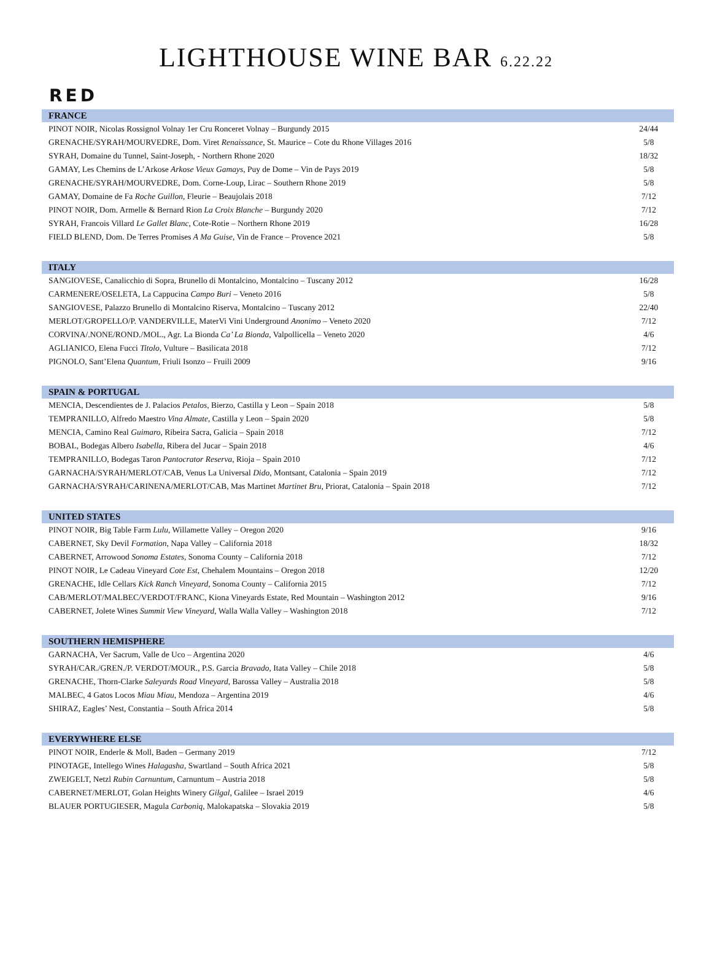LIGHTHOUSE WINE BAR 6.22.22
RED
| FRANCE | |
| --- | --- |
| PINOT NOIR, Nicolas Rossignol Volnay 1er Cru Ronceret Volnay – Burgundy 2015 | 24/44 |
| GRENACHE/SYRAH/MOURVEDRE, Dom. Viret Renaissance , St. Maurice – Cote du Rhone Villages 2016 | 5/8 |
| SYRAH, Domaine du Tunnel, Saint-Joseph, - Northern Rhone 2020 | 18/32 |
| GAMAY, Les Chemins de L’Arkose Arkose Vieux Gamays , Puy de Dome – Vin de Pays 2019 | 5/8 |
| GRENACHE/SYRAH/MOURVEDRE, Dom. Corne-Loup, Lirac – Southern Rhone 2019 | 5/8 |
| GAMAY, Domaine de Fa Roche Guillon , Fleurie – Beaujolais 2018 | 7/12 |
| PINOT NOIR, Dom. Armelle & Bernard Rion La Croix Blanche – Burgundy 2020 | 7/12 |
| SYRAH, Francois Villard Le Gallet Blanc , Cote-Rotie – Northern Rhone 2019 | 16/28 |
| FIELD BLEND, Dom. De Terres Promises A Ma Guise , Vin de France – Provence 2021 | 5/8 |
| ITALY | |
| --- | --- |
| SANGIOVESE, Canalicchio di Sopra, Brunello di Montalcino, Montalcino – Tuscany 2012 | 16/28 |
| CARMENERE/OSELETA, La Cappucina Campo Buri – Veneto 2016 | 5/8 |
| SANGIOVESE, Palazzo Brunello di Montalcino Riserva, Montalcino – Tuscany 2012 | 22/40 |
| MERLOT/GROPELLO/P. VANDERVILLE, MaterVi Vini Underground Anonimo – Veneto 2020 | 7/12 |
| CORVINA/.NONE/ROND./MOL., Agr. La Bionda Ca’ La Bionda , Valpollicella – Veneto 2020 | 4/6 |
| AGLIANICO, Elena Fucci Titolo , Vulture – Basilicata 2018 | 7/12 |
| PIGNOLO, Sant’Elena Quantum , Friuli Isonzo – Fruili 2009 | 9/16 |
| SPAIN & PORTUGAL | |
| --- | --- |
| MENCIA, Descendientes de J. Palacios Petalos , Bierzo, Castilla y Leon – Spain 2018 | 5/8 |
| TEMPRANILLO, Alfredo Maestro Vina Almate , Castilla y Leon – Spain 2020 | 5/8 |
| MENCIA, Camino Real Guimaro , Ribeira Sacra, Galicia – Spain 2018 | 7/12 |
| BOBAL, Bodegas Albero Isabella , Ribera del Jucar – Spain 2018 | 4/6 |
| TEMPRANILLO, Bodegas Taron Pantocrator Reserva , Rioja – Spain 2010 | 7/12 |
| GARNACHA/SYRAH/MERLOT/CAB, Venus La Universal Dido , Montsant, Catalonia – Spain 2019 | 7/12 |
| GARNACHA/SYRAH/CARINENA/MERLOT/CAB, Mas Martinet Martinet Bru , Priorat, Catalonia – Spain 2018 | 7/12 |
| UNITED STATES | |
| --- | --- |
| PINOT NOIR, Big Table Farm Lulu , Willamette Valley – Oregon 2020 | 9/16 |
| CABERNET, Sky Devil Formation , Napa Valley – California 2018 | 18/32 |
| CABERNET, Arrowood Sonoma Estates , Sonoma County – California 2018 | 7/12 |
| PINOT NOIR, Le Cadeau Vineyard Cote Est , Chehalem Mountains – Oregon 2018 | 12/20 |
| GRENACHE, Idle Cellars Kick Ranch Vineyard , Sonoma County – California 2015 | 7/12 |
| CAB/MERLOT/MALBEC/VERDOT/FRANC, Kiona Vineyards Estate, Red Mountain – Washington 2012 | 9/16 |
| CABERNET, Jolete Wines Summit View Vineyard , Walla Walla Valley – Washington 2018 | 7/12 |
| SOUTHERN HEMISPHERE | |
| --- | --- |
| GARNACHA, Ver Sacrum, Valle de Uco – Argentina 2020 | 4/6 |
| SYRAH/CAR./GREN./P. VERDOT/MOUR., P.S. Garcia Bravado, Itata Valley – Chile 2018 | 5/8 |
| GRENACHE, Thorn-Clarke Saleyards Road Vineyard , Barossa Valley – Australia 2018 | 5/8 |
| MALBEC, 4 Gatos Locos Miau Miau, Mendoza – Argentina 2019 | 4/6 |
| SHIRAZ, Eagles’ Nest, Constantia – South Africa 2014 | 5/8 |
| EVERYWHERE ELSE | |
| --- | --- |
| PINOT NOIR, Enderle & Moll, Baden – Germany 2019 | 7/12 |
| PINOTAGE, Intellego Wines Halagasha , Swartland – South Africa 2021 | 5/8 |
| ZWEIGELT, Netzl Rubin Carnuntum , Carnuntum – Austria 2018 | 5/8 |
| CABERNET/MERLOT, Golan Heights Winery Gilgal , Galilee – Israel 2019 | 4/6 |
| BLAUER PORTUGIESER, Magula Carboniq , Malokapatska – Slovakia 2019 | 5/8 |